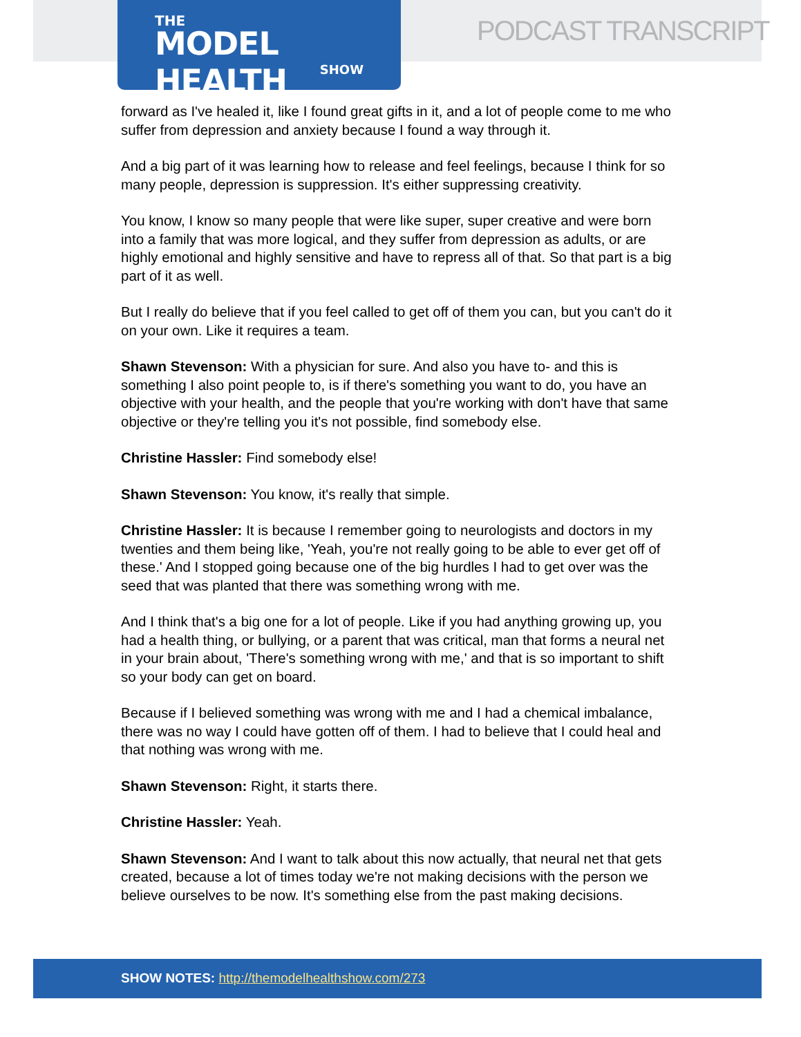THE
MODEL HEALTH
SHOW
PODCAST TRANSCRIPT
forward as I've healed it, like I found great gifts in it, and a lot of people come to me who suffer from depression and anxiety because I found a way through it.
And a big part of it was learning how to release and feel feelings, because I think for so many people, depression is suppression. It's either suppressing creativity.
You know, I know so many people that were like super, super creative and were born into a family that was more logical, and they suffer from depression as adults, or are highly emotional and highly sensitive and have to repress all of that. So that part is a big part of it as well.
But I really do believe that if you feel called to get off of them you can, but you can't do it on your own. Like it requires a team.
Shawn Stevenson: With a physician for sure. And also you have to- and this is something I also point people to, is if there's something you want to do, you have an objective with your health, and the people that you're working with don't have that same objective or they're telling you it's not possible, find somebody else.
Christine Hassler: Find somebody else!
Shawn Stevenson: You know, it's really that simple.
Christine Hassler: It is because I remember going to neurologists and doctors in my twenties and them being like, 'Yeah, you're not really going to be able to ever get off of these.' And I stopped going because one of the big hurdles I had to get over was the seed that was planted that there was something wrong with me.
And I think that's a big one for a lot of people. Like if you had anything growing up, you had a health thing, or bullying, or a parent that was critical, man that forms a neural net in your brain about, 'There's something wrong with me,' and that is so important to shift so your body can get on board.
Because if I believed something was wrong with me and I had a chemical imbalance, there was no way I could have gotten off of them. I had to believe that I could heal and that nothing was wrong with me.
Shawn Stevenson: Right, it starts there.
Christine Hassler: Yeah.
Shawn Stevenson: And I want to talk about this now actually, that neural net that gets created, because a lot of times today we're not making decisions with the person we believe ourselves to be now. It's something else from the past making decisions.
SHOW NOTES: http://themodelhealthshow.com/273